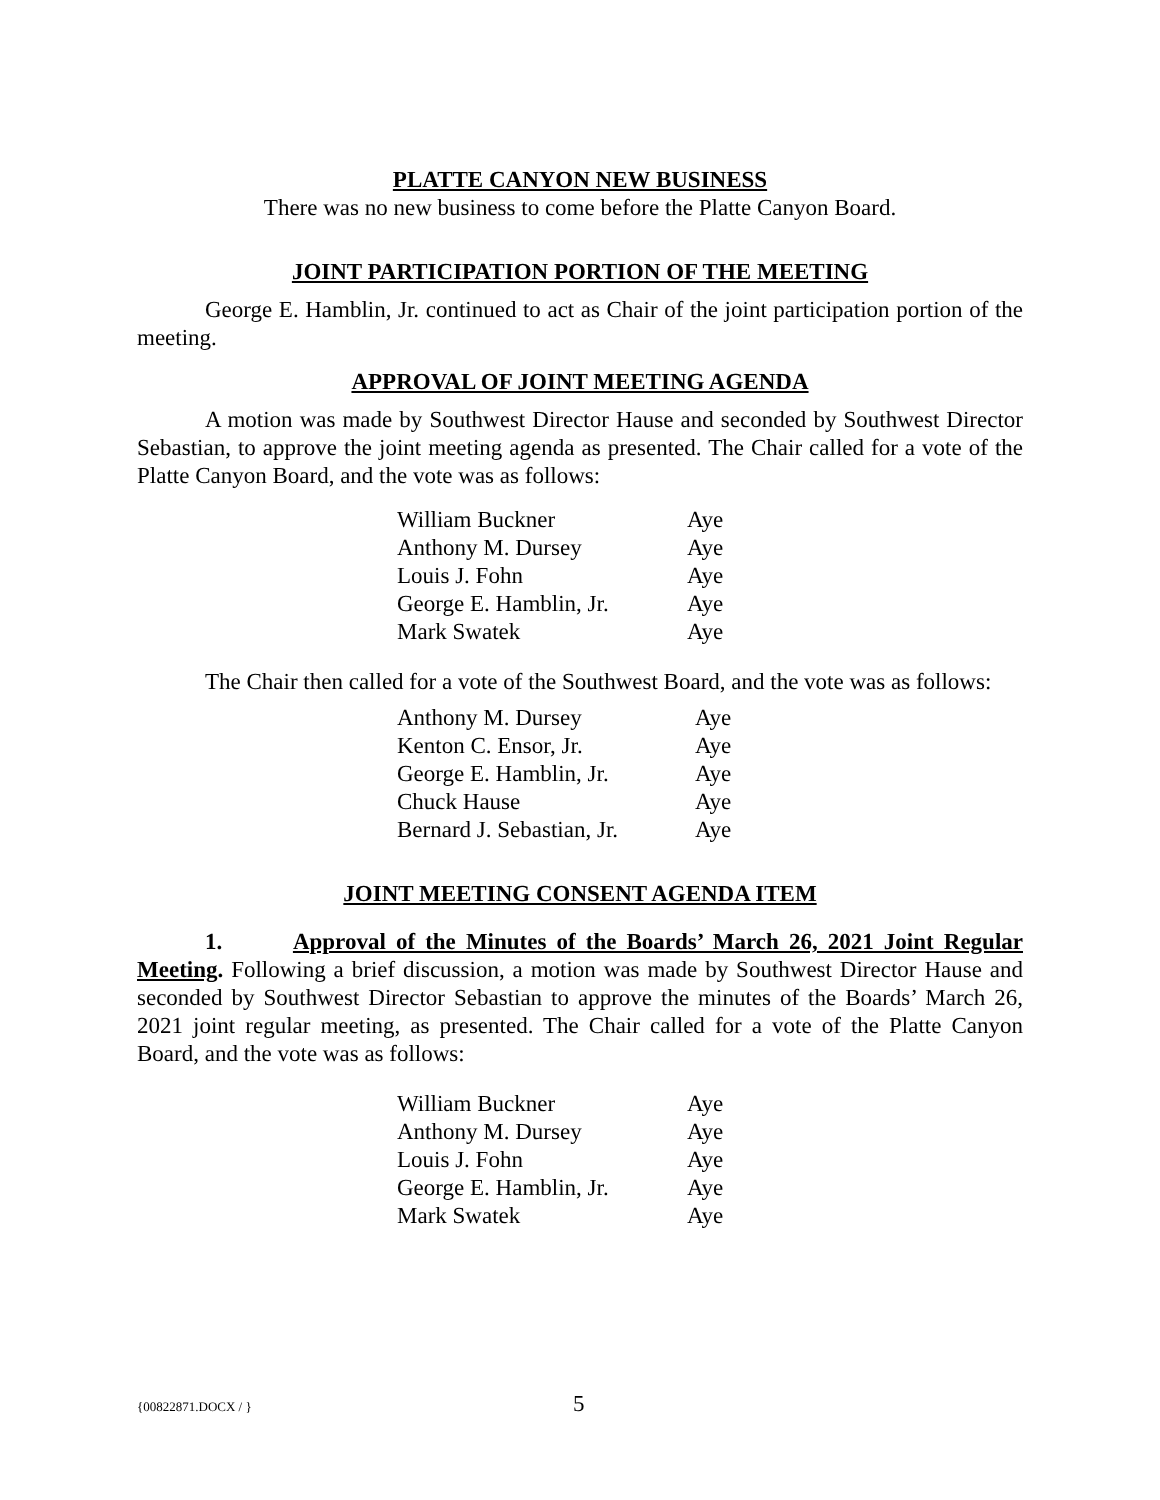PLATTE CANYON NEW BUSINESS
There was no new business to come before the Platte Canyon Board.
JOINT PARTICIPATION PORTION OF THE MEETING
George E. Hamblin, Jr. continued to act as Chair of the joint participation portion of the meeting.
APPROVAL OF JOINT MEETING AGENDA
A motion was made by Southwest Director Hause and seconded by Southwest Director Sebastian, to approve the joint meeting agenda as presented. The Chair called for a vote of the Platte Canyon Board, and the vote was as follows:
| William Buckner | Aye |
| Anthony M. Dursey | Aye |
| Louis J. Fohn | Aye |
| George E. Hamblin, Jr. | Aye |
| Mark Swatek | Aye |
The Chair then called for a vote of the Southwest Board, and the vote was as follows:
| Anthony M. Dursey | Aye |
| Kenton C. Ensor, Jr. | Aye |
| George E. Hamblin, Jr. | Aye |
| Chuck Hause | Aye |
| Bernard J. Sebastian, Jr. | Aye |
JOINT MEETING CONSENT AGENDA ITEM
1. Approval of the Minutes of the Boards’ March 26, 2021 Joint Regular Meeting. Following a brief discussion, a motion was made by Southwest Director Hause and seconded by Southwest Director Sebastian to approve the minutes of the Boards’ March 26, 2021 joint regular meeting, as presented. The Chair called for a vote of the Platte Canyon Board, and the vote was as follows:
| William Buckner | Aye |
| Anthony M. Dursey | Aye |
| Louis J. Fohn | Aye |
| George E. Hamblin, Jr. | Aye |
| Mark Swatek | Aye |
{00822871.DOCX / } 5